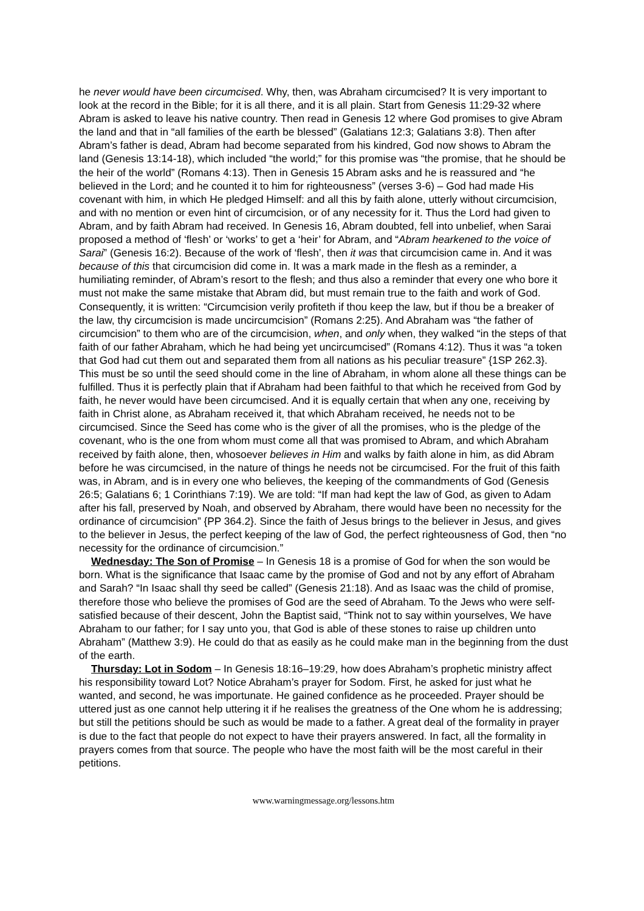he never would have been circumcised. Why, then, was Abraham circumcised? It is very important to look at the record in the Bible; for it is all there, and it is all plain. Start from Genesis 11:29-32 where Abram is asked to leave his native country. Then read in Genesis 12 where God promises to give Abram the land and that in “all families of the earth be blessed” (Galatians 12:3; Galatians 3:8). Then after Abram’s father is dead, Abram had become separated from his kindred, God now shows to Abram the land (Genesis 13:14-18), which included “the world;” for this promise was “the promise, that he should be the heir of the world” (Romans 4:13). Then in Genesis 15 Abram asks and he is reassured and “he believed in the Lord; and he counted it to him for righteousness” (verses 3-6) – God had made His covenant with him, in which He pledged Himself: and all this by faith alone, utterly without circumcision, and with no mention or even hint of circumcision, or of any necessity for it. Thus the Lord had given to Abram, and by faith Abram had received. In Genesis 16, Abram doubted, fell into unbelief, when Sarai proposed a method of ‘flesh’ or ‘works’ to get a ‘heir’ for Abram, and “Abram hearkened to the voice of Sarai” (Genesis 16:2). Because of the work of ‘flesh’, then it was that circumcision came in. And it was because of this that circumcision did come in. It was a mark made in the flesh as a reminder, a humiliating reminder, of Abram’s resort to the flesh; and thus also a reminder that every one who bore it must not make the same mistake that Abram did, but must remain true to the faith and work of God. Consequently, it is written: “Circumcision verily profiteth if thou keep the law, but if thou be a breaker of the law, thy circumcision is made uncircumcision” (Romans 2:25). And Abraham was “the father of circumcision” to them who are of the circumcision, when, and only when, they walked “in the steps of that faith of our father Abraham, which he had being yet uncircumcised” (Romans 4:12). Thus it was “a token that God had cut them out and separated them from all nations as his peculiar treasure” {1SP 262.3}. This must be so until the seed should come in the line of Abraham, in whom alone all these things can be fulfilled. Thus it is perfectly plain that if Abraham had been faithful to that which he received from God by faith, he never would have been circumcised. And it is equally certain that when any one, receiving by faith in Christ alone, as Abraham received it, that which Abraham received, he needs not to be circumcised. Since the Seed has come who is the giver of all the promises, who is the pledge of the covenant, who is the one from whom must come all that was promised to Abram, and which Abraham received by faith alone, then, whosoever believes in Him and walks by faith alone in him, as did Abram before he was circumcised, in the nature of things he needs not be circumcised. For the fruit of this faith was, in Abram, and is in every one who believes, the keeping of the commandments of God (Genesis 26:5; Galatians 6; 1 Corinthians 7:19). We are told: “If man had kept the law of God, as given to Adam after his fall, preserved by Noah, and observed by Abraham, there would have been no necessity for the ordinance of circumcision” {PP 364.2}. Since the faith of Jesus brings to the believer in Jesus, and gives to the believer in Jesus, the perfect keeping of the law of God, the perfect righteousness of God, then “no necessity for the ordinance of circumcision.”
Wednesday: The Son of Promise – In Genesis 18 is a promise of God for when the son would be born. What is the significance that Isaac came by the promise of God and not by any effort of Abraham and Sarah? “In Isaac shall thy seed be called” (Genesis 21:18). And as Isaac was the child of promise, therefore those who believe the promises of God are the seed of Abraham. To the Jews who were self-satisfied because of their descent, John the Baptist said, “Think not to say within yourselves, We have Abraham to our father; for I say unto you, that God is able of these stones to raise up children unto Abraham” (Matthew 3:9). He could do that as easily as he could make man in the beginning from the dust of the earth.
Thursday: Lot in Sodom – In Genesis 18:16–19:29, how does Abraham’s prophetic ministry affect his responsibility toward Lot? Notice Abraham’s prayer for Sodom. First, he asked for just what he wanted, and second, he was importunate. He gained confidence as he proceeded. Prayer should be uttered just as one cannot help uttering it if he realises the greatness of the One whom he is addressing; but still the petitions should be such as would be made to a father. A great deal of the formality in prayer is due to the fact that people do not expect to have their prayers answered. In fact, all the formality in prayers comes from that source. The people who have the most faith will be the most careful in their petitions.
www.warningmessage.org/lessons.htm